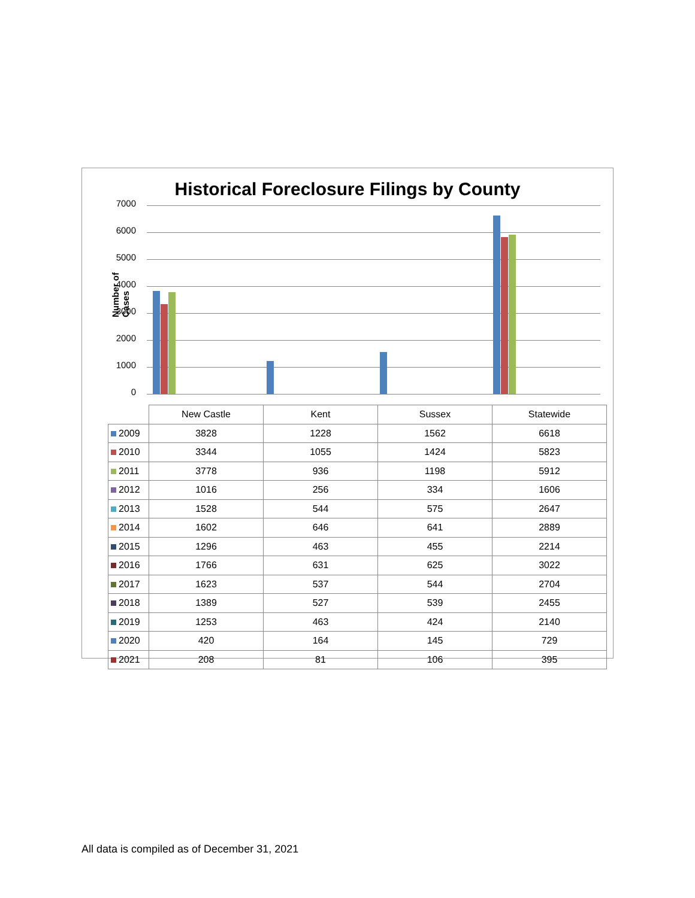Historical Foreclosure Filings by County
Number of Cases
7000
6000
5000
4000
3000
2000
1000
0
| | New Castle | Kent | Sussex | Statewide |
| --- | --- | --- | --- | --- |
| 2009 | 3828 | 1228 | 1562 | 6618 |
| 2010 | 3344 | 1055 | 1424 | 5823 |
| 2011 | 3778 | 936 | 1198 | 5912 |
| 2012 | 1016 | 256 | 334 | 1606 |
| 2013 | 1528 | 544 | 575 | 2647 |
| 2014 | 1602 | 646 | 641 | 2889 |
| 2015 | 1296 | 463 | 455 | 2214 |
| 2016 | 1766 | 631 | 625 | 3022 |
| 2017 | 1623 | 537 | 544 | 2704 |
| 2018 | 1389 | 527 | 539 | 2455 |
| 2019 | 1253 | 463 | 424 | 2140 |
| 2020 | 420 | 164 | 145 | 729 |
| 2021 | 208 | 81 | 106 | 395 |
All data is compiled as of December 31, 2021